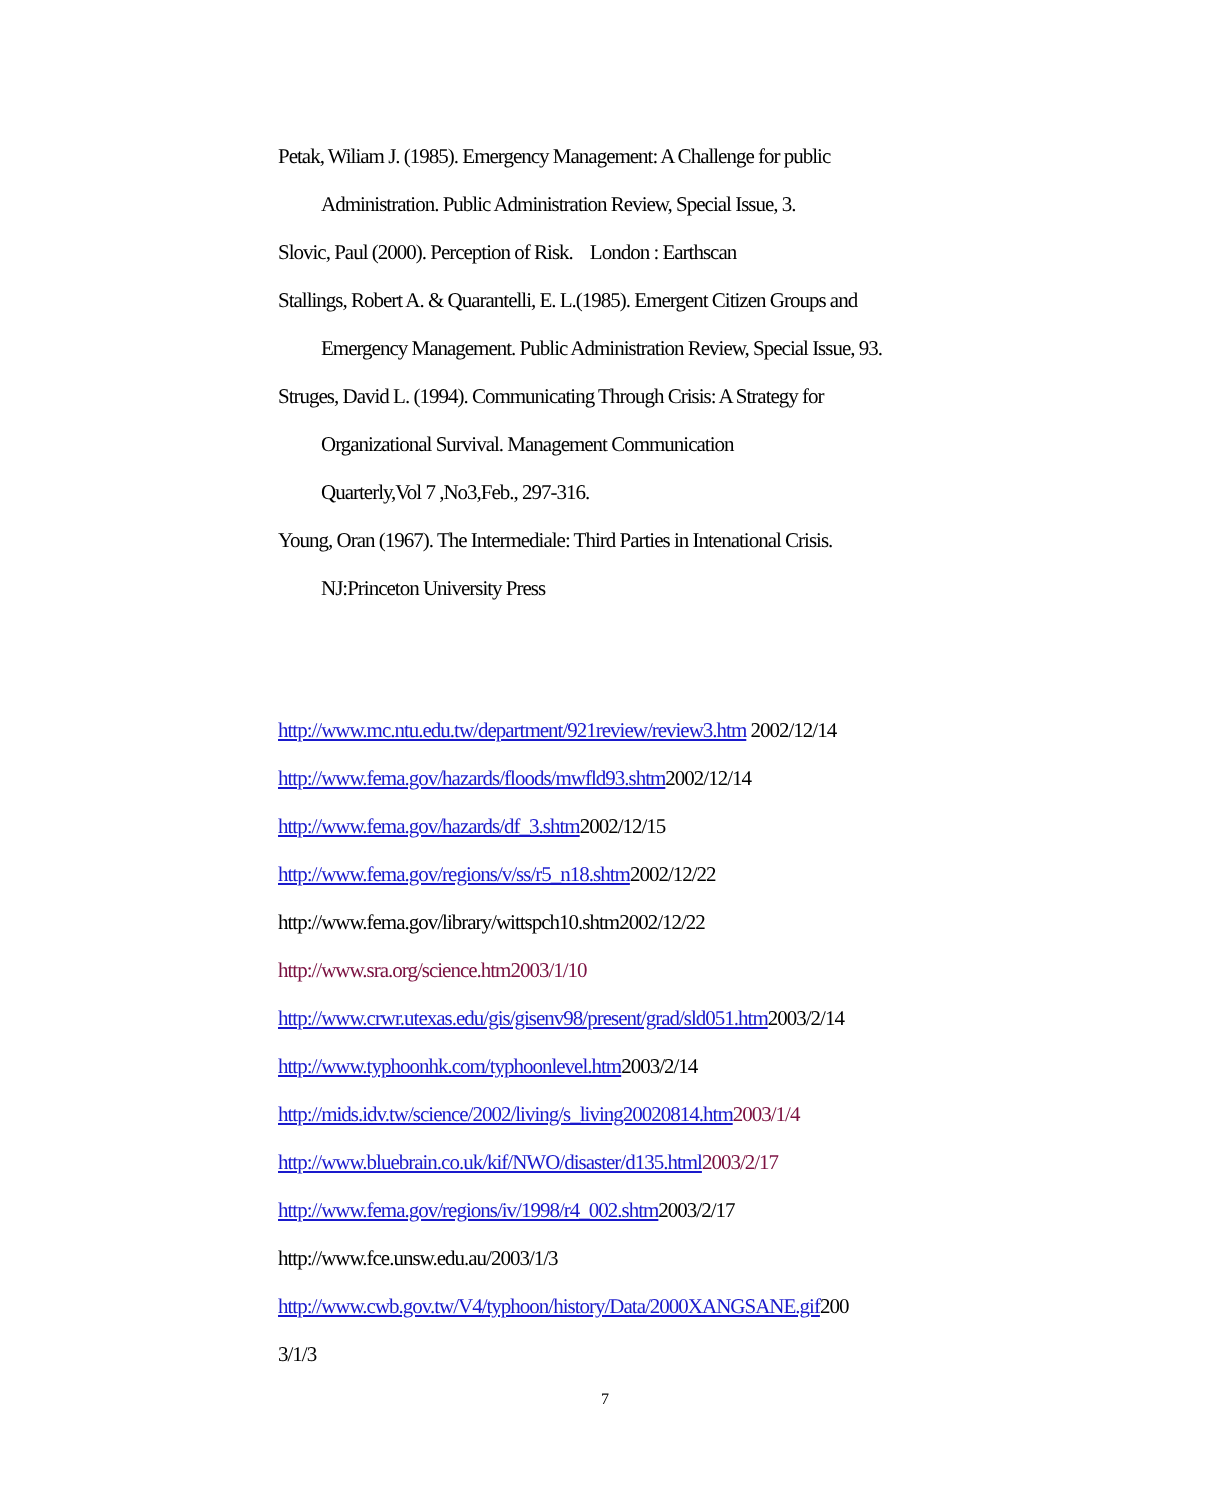Petak, Wiliam J. (1985). Emergency Management: A Challenge for public
Administration. Public Administration Review, Special Issue, 3.
Slovic, Paul (2000). Perception of Risk. London : Earthscan
Stallings, Robert A. & Quarantelli, E. L.(1985). Emergent Citizen Groups and
Emergency Management. Public Administration Review, Special Issue, 93.
Struges, David L. (1994). Communicating Through Crisis: A Strategy for
Organizational Survival. Management Communication
Quarterly,Vol 7 ,No3,Feb., 297-316.
Young, Oran (1967). The Intermediale: Third Parties in Intenational Crisis.
NJ:Princeton University Press
http://www.mc.ntu.edu.tw/department/921review/review3.htm 2002/12/14
http://www.fema.gov/hazards/floods/mwfld93.shtm2002/12/14
http://www.fema.gov/hazards/df_3.shtm2002/12/15
http://www.fema.gov/regions/v/ss/r5_n18.shtm2002/12/22
http://www.fema.gov/library/wittspch10.shtm2002/12/22
http://www.sra.org/science.htm2003/1/10
http://www.crwr.utexas.edu/gis/gisenv98/present/grad/sld051.htm2003/2/14
http://www.typhoonhk.com/typhoonlevel.htm2003/2/14
http://mids.idv.tw/science/2002/living/s_living20020814.htm 2003/1/4
http://www.bluebrain.co.uk/kif/NWO/disaster/d135.html 2003/2/17
http://www.fema.gov/regions/iv/1998/r4_002.shtm2003/2/17
http://www.fce.unsw.edu.au/2003/1/3
http://www.cwb.gov.tw/V4/typhoon/history/Data/2000XANGSANE.gif200
3/1/3
7